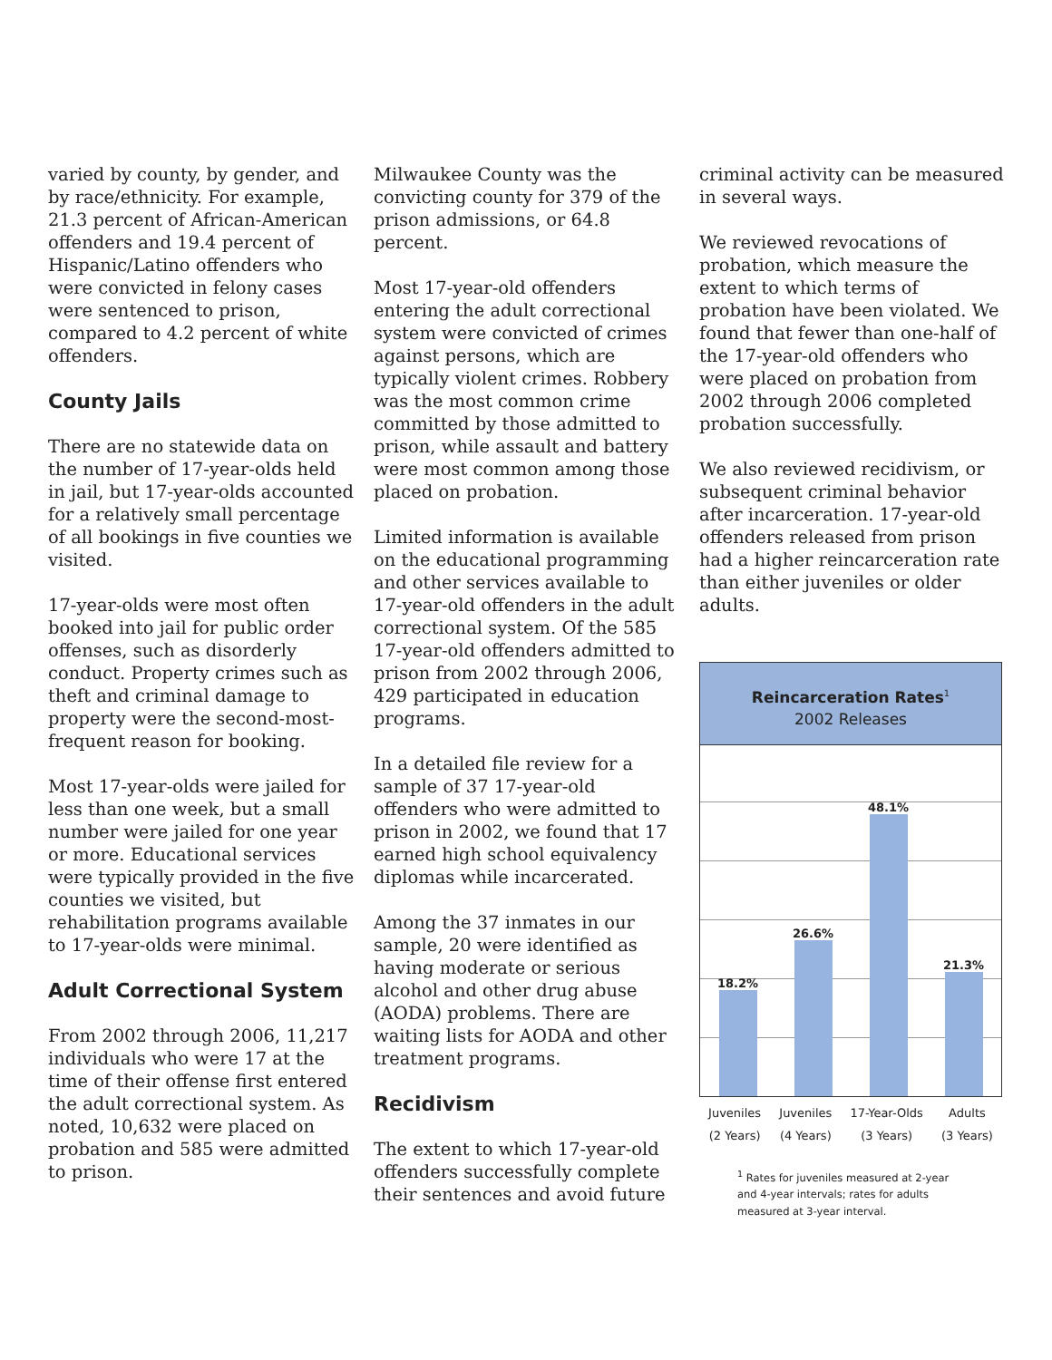varied by county, by gender, and by race/ethnicity. For example, 21.3 percent of African-American offenders and 19.4 percent of Hispanic/Latino offenders who were convicted in felony cases were sentenced to prison, compared to 4.2 percent of white offenders.
County Jails
There are no statewide data on the number of 17-year-olds held in jail, but 17-year-olds accounted for a relatively small percentage of all bookings in five counties we visited.
17-year-olds were most often booked into jail for public order offenses, such as disorderly conduct. Property crimes such as theft and criminal damage to property were the second-most-frequent reason for booking.
Most 17-year-olds were jailed for less than one week, but a small number were jailed for one year or more. Educational services were typically provided in the five counties we visited, but rehabilitation programs available to 17-year-olds were minimal.
Adult Correctional System
From 2002 through 2006, 11,217 individuals who were 17 at the time of their offense first entered the adult correctional system. As noted, 10,632 were placed on probation and 585 were admitted to prison.
Milwaukee County was the convicting county for 379 of the prison admissions, or 64.8 percent.
Most 17-year-old offenders entering the adult correctional system were convicted of crimes against persons, which are typically violent crimes. Robbery was the most common crime committed by those admitted to prison, while assault and battery were most common among those placed on probation.
Limited information is available on the educational programming and other services available to 17-year-old offenders in the adult correctional system. Of the 585 17-year-old offenders admitted to prison from 2002 through 2006, 429 participated in education programs.
In a detailed file review for a sample of 37 17-year-old offenders who were admitted to prison in 2002, we found that 17 earned high school equivalency diplomas while incarcerated.
Among the 37 inmates in our sample, 20 were identified as having moderate or serious alcohol and other drug abuse (AODA) problems. There are waiting lists for AODA and other treatment programs.
Recidivism
The extent to which 17-year-old offenders successfully complete their sentences and avoid future
criminal activity can be measured in several ways.
We reviewed revocations of probation, which measure the extent to which terms of probation have been violated. We found that fewer than one-half of the 17-year-old offenders who were placed on probation from 2002 through 2006 completed probation successfully.
We also reviewed recidivism, or subsequent criminal behavior after incarceration. 17-year-old offenders released from prison had a higher reincarceration rate than either juveniles or older adults.
Reincarceration Rates<sup>1</sup>
2002 Releases
18.2%
26.6%
48.1%
21.3%
Juveniles
(2 Years)
Juveniles
(4 Years)
17-Year-Olds
(3 Years)
Adults
(3 Years)
<sup>1</sup> Rates for juveniles measured at 2-year and 4-year intervals; rates for adults measured at 3-year interval.